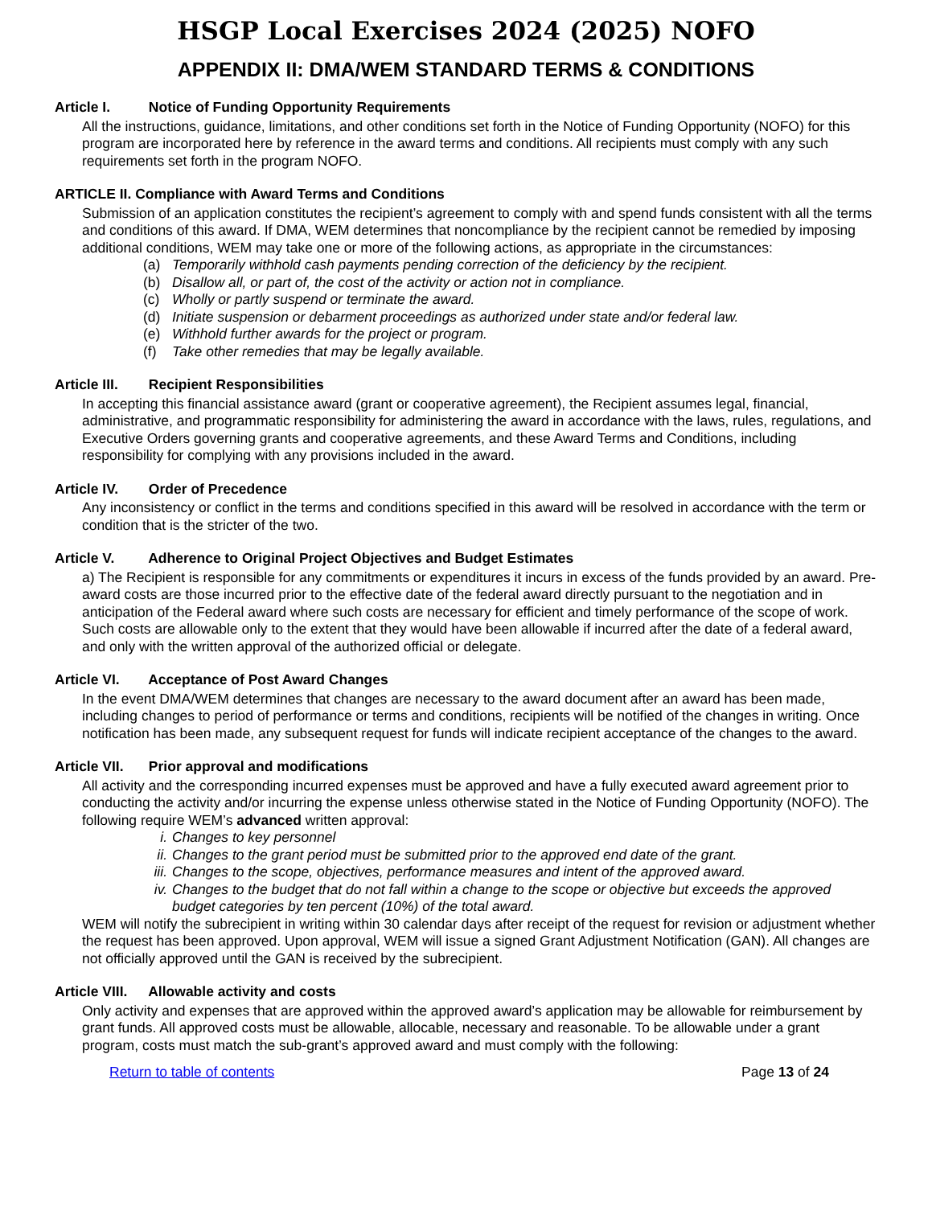HSGP Local Exercises 2024 (2025) NOFO
APPENDIX II: DMA/WEM STANDARD TERMS & CONDITIONS
Article I. Notice of Funding Opportunity Requirements
All the instructions, guidance, limitations, and other conditions set forth in the Notice of Funding Opportunity (NOFO) for this program are incorporated here by reference in the award terms and conditions. All recipients must comply with any such requirements set forth in the program NOFO.
ARTICLE II. Compliance with Award Terms and Conditions
Submission of an application constitutes the recipient’s agreement to comply with and spend funds consistent with all the terms and conditions of this award. If DMA, WEM determines that noncompliance by the recipient cannot be remedied by imposing additional conditions, WEM may take one or more of the following actions, as appropriate in the circumstances:
(a) Temporarily withhold cash payments pending correction of the deficiency by the recipient.
(b) Disallow all, or part of, the cost of the activity or action not in compliance.
(c) Wholly or partly suspend or terminate the award.
(d) Initiate suspension or debarment proceedings as authorized under state and/or federal law.
(e) Withhold further awards for the project or program.
(f) Take other remedies that may be legally available.
Article III. Recipient Responsibilities
In accepting this financial assistance award (grant or cooperative agreement), the Recipient assumes legal, financial, administrative, and programmatic responsibility for administering the award in accordance with the laws, rules, regulations, and Executive Orders governing grants and cooperative agreements, and these Award Terms and Conditions, including responsibility for complying with any provisions included in the award.
Article IV. Order of Precedence
Any inconsistency or conflict in the terms and conditions specified in this award will be resolved in accordance with the term or condition that is the stricter of the two.
Article V. Adherence to Original Project Objectives and Budget Estimates
a) The Recipient is responsible for any commitments or expenditures it incurs in excess of the funds provided by an award. Pre-award costs are those incurred prior to the effective date of the federal award directly pursuant to the negotiation and in anticipation of the Federal award where such costs are necessary for efficient and timely performance of the scope of work. Such costs are allowable only to the extent that they would have been allowable if incurred after the date of a federal award, and only with the written approval of the authorized official or delegate.
Article VI. Acceptance of Post Award Changes
In the event DMA/WEM determines that changes are necessary to the award document after an award has been made, including changes to period of performance or terms and conditions, recipients will be notified of the changes in writing. Once notification has been made, any subsequent request for funds will indicate recipient acceptance of the changes to the award.
Article VII. Prior approval and modifications
All activity and the corresponding incurred expenses must be approved and have a fully executed award agreement prior to conducting the activity and/or incurring the expense unless otherwise stated in the Notice of Funding Opportunity (NOFO). The following require WEM’s advanced written approval:
i. Changes to key personnel
ii. Changes to the grant period must be submitted prior to the approved end date of the grant.
iii. Changes to the scope, objectives, performance measures and intent of the approved award.
iv. Changes to the budget that do not fall within a change to the scope or objective but exceeds the approved budget categories by ten percent (10%) of the total award.
WEM will notify the subrecipient in writing within 30 calendar days after receipt of the request for revision or adjustment whether the request has been approved. Upon approval, WEM will issue a signed Grant Adjustment Notification (GAN). All changes are not officially approved until the GAN is received by the subrecipient.
Article VIII. Allowable activity and costs
Only activity and expenses that are approved within the approved award’s application may be allowable for reimbursement by grant funds. All approved costs must be allowable, allocable, necessary and reasonable. To be allowable under a grant program, costs must match the sub-grant’s approved award and must comply with the following:
Return to table of contents Page 13 of 24